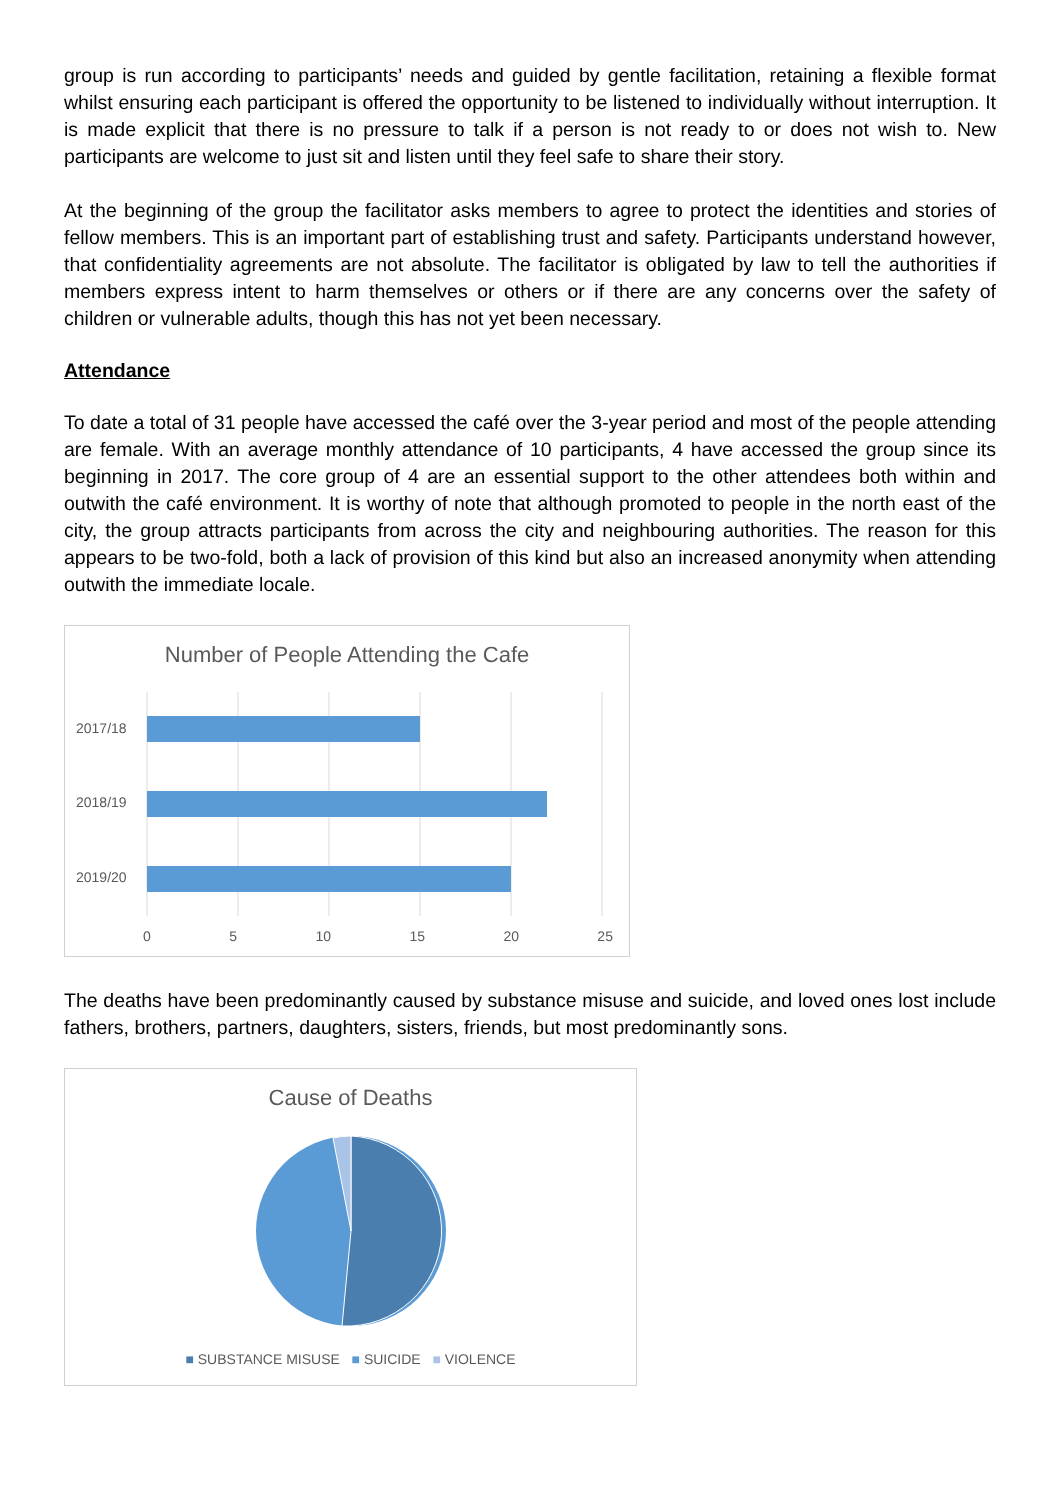group is run according to participants’ needs and guided by gentle facilitation, retaining a flexible format whilst ensuring each participant is offered the opportunity to be listened to individually without interruption. It is made explicit that there is no pressure to talk if a person is not ready to or does not wish to. New participants are welcome to just sit and listen until they feel safe to share their story.
At the beginning of the group the facilitator asks members to agree to protect the identities and stories of fellow members. This is an important part of establishing trust and safety. Participants understand however, that confidentiality agreements are not absolute. The facilitator is obligated by law to tell the authorities if members express intent to harm themselves or others or if there are any concerns over the safety of children or vulnerable adults, though this has not yet been necessary.
Attendance
To date a total of 31 people have accessed the café over the 3-year period and most of the people attending are female. With an average monthly attendance of 10 participants, 4 have accessed the group since its beginning in 2017. The core group of 4 are an essential support to the other attendees both within and outwith the café environment. It is worthy of note that although promoted to people in the north east of the city, the group attracts participants from across the city and neighbouring authorities. The reason for this appears to be two-fold, both a lack of provision of this kind but also an increased anonymity when attending outwith the immediate locale.
Number of People Attending the Cafe
2017/18
2018/19
2019/20
0 5 10 15 20 25
The deaths have been predominantly caused by substance misuse and suicide, and loved ones lost include fathers, brothers, partners, daughters, sisters, friends, but most predominantly sons.
Cause of Deaths
■ SUBSTANCE MISUSE ■ SUICIDE ■ VIOLENCE